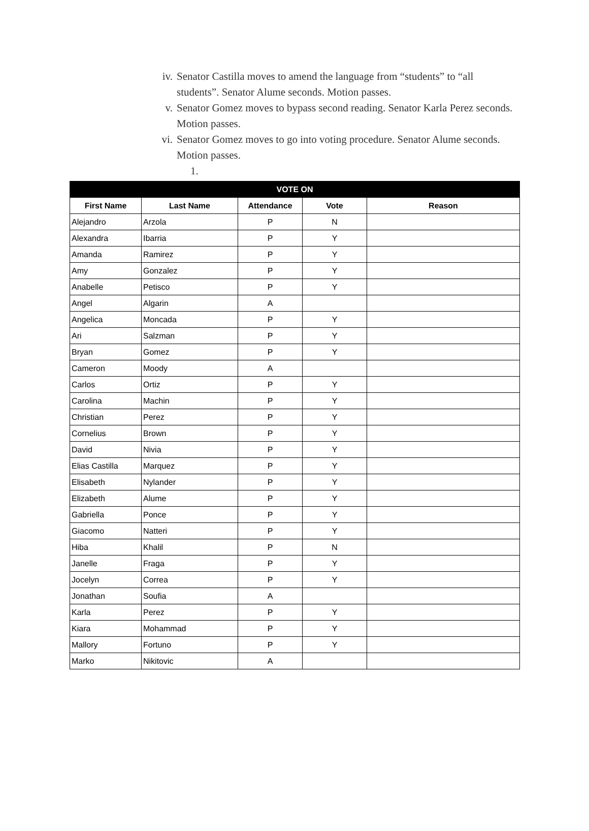iv. Senator Castilla moves to amend the language from “students” to “all students”. Senator Alume seconds. Motion passes.
v. Senator Gomez moves to bypass second reading. Senator Karla Perez seconds. Motion passes.
vi. Senator Gomez moves to go into voting procedure. Senator Alume seconds. Motion passes.
1.
| VOTE ON | | | | |
| --- | --- | --- | --- | --- |
| First Name | Last Name | Attendance | Vote | Reason |
| Alejandro | Arzola | P | N | |
| Alexandra | Ibarria | P | Y | |
| Amanda | Ramirez | P | Y | |
| Amy | Gonzalez | P | Y | |
| Anabelle | Petisco | P | Y | |
| Angel | Algarin | A | | |
| Angelica | Moncada | P | Y | |
| Ari | Salzman | P | Y | |
| Bryan | Gomez | P | Y | |
| Cameron | Moody | A | | |
| Carlos | Ortiz | P | Y | |
| Carolina | Machin | P | Y | |
| Christian | Perez | P | Y | |
| Cornelius | Brown | P | Y | |
| David | Nivia | P | Y | |
| Elias Castilla | Marquez | P | Y | |
| Elisabeth | Nylander | P | Y | |
| Elizabeth | Alume | P | Y | |
| Gabriella | Ponce | P | Y | |
| Giacomo | Natteri | P | Y | |
| Hiba | Khalil | P | N | |
| Janelle | Fraga | P | Y | |
| Jocelyn | Correa | P | Y | |
| Jonathan | Soufia | A | | |
| Karla | Perez | P | Y | |
| Kiara | Mohammad | P | Y | |
| Mallory | Fortuno | P | Y | |
| Marko | Nikitovic | A | | |